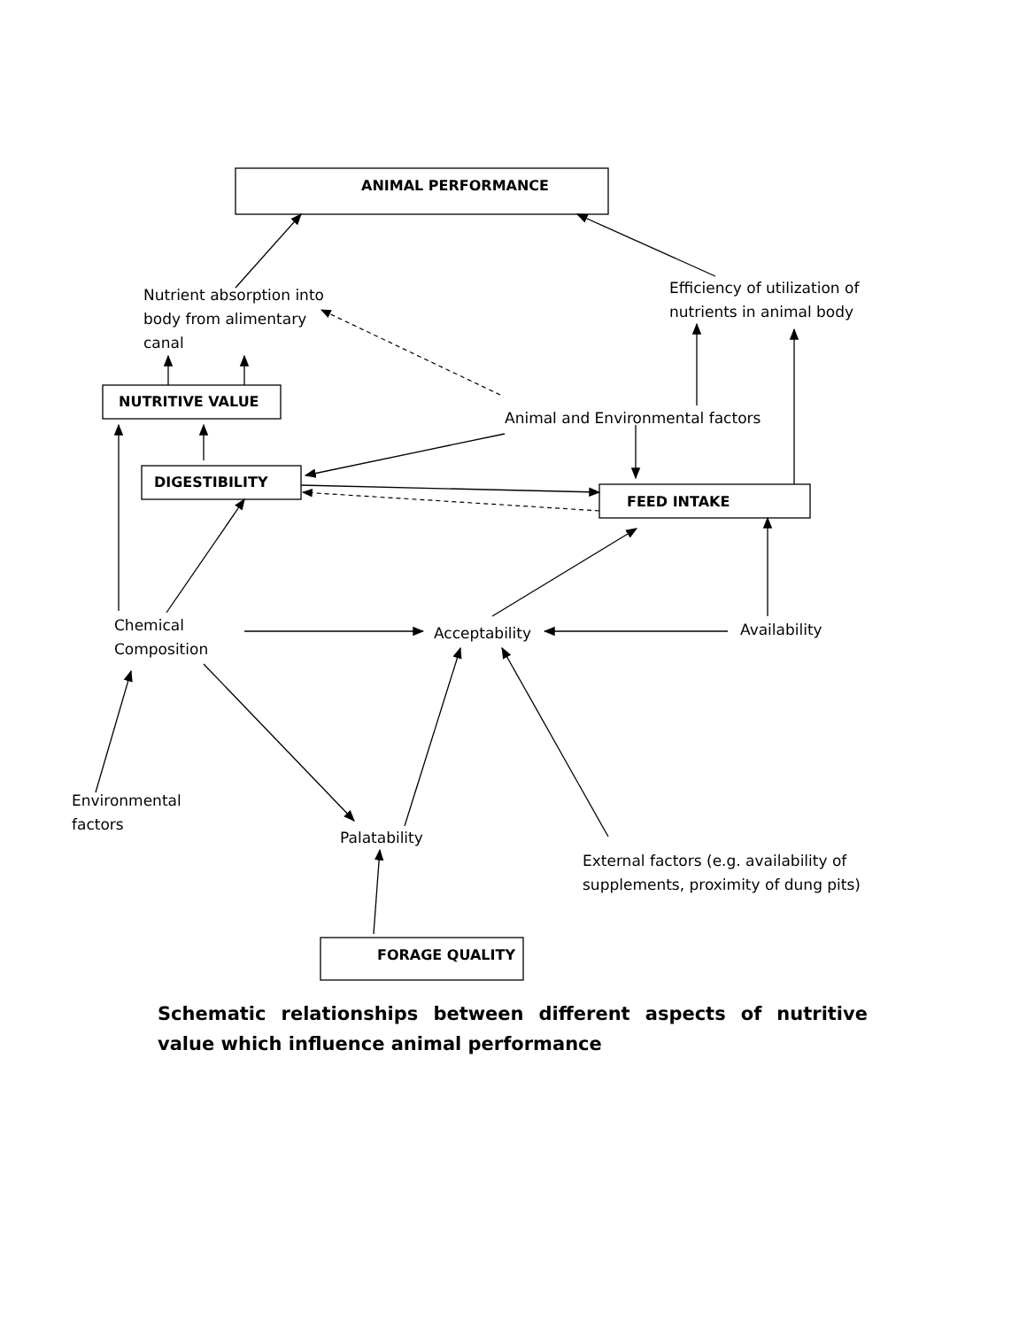ANIMAL PERFORMANCE
Nutrient absorption into
body from alimentary
canal
Efficiency of utilization of
nutrients in animal body
NUTRITIVE VALUE
Animal and Environmental factors
DIGESTIBILITY
FEED INTAKE
Chemical
Composition
Acceptability Availability
Environmental
factors
Palatability
External factors (e.g. availability of
supplements, proximity of dung pits)
FORAGE QUALITY
Schematic relationships between different aspects of nutritive value which influence animal performance